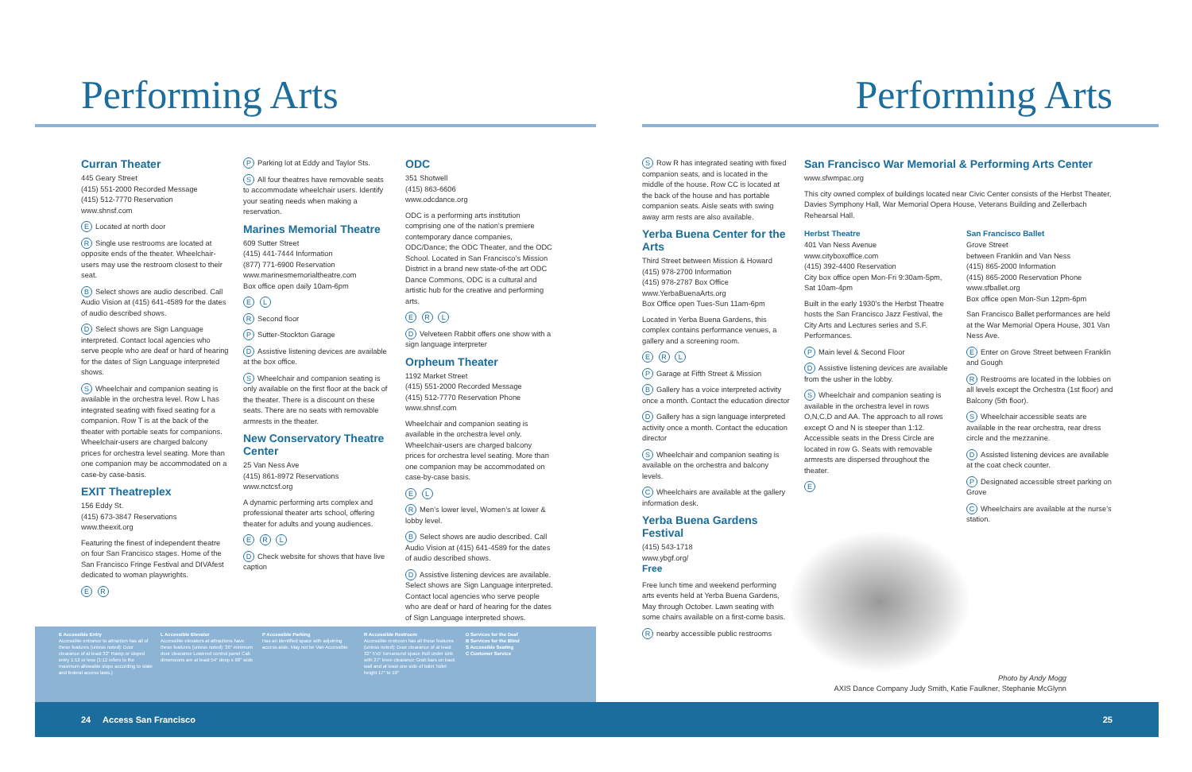Performing Arts
Curran Theater
445 Geary Street
(415) 551-2000 Recorded Message
(415) 512-7770 Reservation
www.shnsf.com
E Located at north door
R Single use restrooms are located at opposite ends of the theater. Wheelchair-users may use the restroom closest to their seat.
B Select shows are audio described. Call Audio Vision at (415) 641-4589 for the dates of audio described shows.
D Select shows are Sign Language interpreted. Contact local agencies who serve people who are deaf or hard of hearing for the dates of Sign Language interpreted shows.
S Wheelchair and companion seating is available in the orchestra level. Row L has integrated seating with fixed seating for a companion. Row T is at the back of the theater with portable seats for companions. Wheelchair-users are charged balcony prices for orchestra level seating. More than one companion may be accommodated on a case-by case-basis.
EXIT Theatreplex
156 Eddy St.
(415) 673-3847 Reservations
www.theexit.org
Featuring the finest of independent theatre on four San Francisco stages. Home of the San Francisco Fringe Festival and DIVAfest dedicated to woman playwrights.
E R
P Parking lot at Eddy and Taylor Sts.
S All four theatres have removable seats to accommodate wheelchair users. Identify your seating needs when making a reservation.
Marines Memorial Theatre
609 Sutter Street
(415) 441-7444 Information
(877) 771-6900 Reservation
www.marinesmemorialtheatre.com
Box office open daily 10am-6pm
E L
R Second floor
P Sutter-Stockton Garage
D Assistive listening devices are available at the box office.
S Wheelchair and companion seating is only available on the first floor at the back of the theater. There is a discount on these seats. There are no seats with removable armrests in the theater.
New Conservatory Theatre Center
25 Van Ness Ave
(415) 861-8972 Reservations
www.nctcsf.org
A dynamic performing arts complex and professional theater arts school, offering theater for adults and young audiences.
E R L
D Check website for shows that have live caption
ODC
351 Shotwell
(415) 863-6606
www.odcdance.org
ODC is a performing arts institution comprising one of the nation’s premiere contemporary dance companies, ODC/Dance; the ODC Theater, and the ODC School. Located in San Francisco’s Mission District in a brand new state-of-the art ODC Dance Commons, ODC is a cultural and artistic hub for the creative and performing arts.
E R L
D Velveteen Rabbit offers one show with a sign language interpreter
Orpheum Theater
1192 Market Street
(415) 551-2000 Recorded Message
(415) 512-7770 Reservation Phone
www.shnsf.com
Wheelchair and companion seating is available in the orchestra level only. Wheelchair-users are charged balcony prices for orchestra level seating. More than one companion may be accommodated on case-by-case basis.
E L
R Men’s lower level, Women’s at lower & lobby level.
B Select shows are audio described. Call Audio Vision at (415) 641-4589 for the dates of audio described shows.
D Assistive listening devices are available. Select shows are Sign Language interpreted. Contact local agencies who serve people who are deaf or hard of hearing for the dates of Sign Language interpreted shows.
E Accessible Entry
Accessible entrance to attraction has all of these features (unless noted): Door clearance of at least 32" Ramp or sloped entry 1:12 or less (1:12 refers to the maximum allowable slope according to state and federal access laws.)
L Accessible Elevator
Accessible elevators at attractions have these features (unless noted): 36" minimum door clearance Lowered control panel Cab dimensions are at least 54" deep x 68" wide
P Accessible Parking
Has an identified space with adjoining access aisle. May not be Van Accessible
R Accessible Restroom
Accessible restroom has all these features (unless noted): Door clearance of at least 32" 5'x5' turnaround space Roll under sink with 27" knee clearance Grab bars on back wall and at least one side of toilet Toilet height 17" to 19"
D Services for the Deaf
B Services for the Blind
S Accessible Seating
C Customer Service
Performing Arts
S Row R has integrated seating with fixed companion seats, and is located in the middle of the house. Row CC is located at the back of the house and has portable companion seats. Aisle seats with swing away arm rests are also available.
Yerba Buena Center for the Arts
Third Street between Mission & Howard
(415) 978-2700 Information
(415) 978-2787 Box Office
www.YerbaBuenaArts.org
Box Office open Tues-Sun 11am-6pm
Located in Yerba Buena Gardens, this complex contains performance venues, a gallery and a screening room.
E R L
P Garage at Fifth Street & Mission
B Gallery has a voice interpreted activity once a month. Contact the education director
D Gallery has a sign language interpreted activity once a month. Contact the education director
S Wheelchair and companion seating is available on the orchestra and balcony levels.
C Wheelchairs are available at the gallery information desk.
Yerba Buena Gardens Festival
(415) 543-1718
www.ybgf.org/
Free
Free lunch time and weekend performing arts events held at Yerba Buena Gardens, May through October. Lawn seating with some chairs available on a first-come basis.
Rnearby accessible public restrooms
San Francisco War Memorial & Performing Arts Center
www.sfwmpac.org
This city owned complex of buildings located near Civic Center consists of the Herbst Theater, Davies Symphony Hall, War Memorial Opera House, Veterans Building and Zellerbach Rehearsal Hall.
Herbst Theatre
401 Van Ness Avenue
www.cityboxoffice.com
(415) 392-4400 Reservation
City box office open Mon-Fri 9:30am-5pm, Sat 10am-4pm
Built in the early 1930’s the Herbst Theatre hosts the San Francisco Jazz Festival, the City Arts and Lectures series and S.F. Performances.
P Main level & Second Floor
D Assistive listening devices are available from the usher in the lobby.
S Wheelchair and companion seating is available in the orchestra level in rows O,N,C,D and AA. The approach to all rows except O and N is steeper than 1:12. Accessible seats in the Dress Circle are located in row G. Seats with removable armrests are dispersed throughout the theater.
E
San Francisco Ballet
Grove Street
between Franklin and Van Ness
(415) 865-2000 Information
(415) 865-2000 Reservation Phone
www.sfballet.org
Box office open Mon-Sun 12pm-6pm
San Francisco Ballet performances are held at the War Memorial Opera House, 301 Van Ness Ave.
E Enter on Grove Street between Franklin and Gough
R Restrooms are located in the lobbies on all levels except the Orchestra (1st floor) and Balcony (5th floor).
S Wheelchair accessible seats are available in the rear orchestra, rear dress circle and the mezzanine.
D Assisted listening devices are available at the coat check counter.
P Designated accessible street parking on Grove
C Wheelchairs are available at the nurse's station.
Photo by Andy Mogg
AXIS Dance Company Judy Smith, Katie Faulkner, Stephanie McGlynn
24 Access San Francisco 25